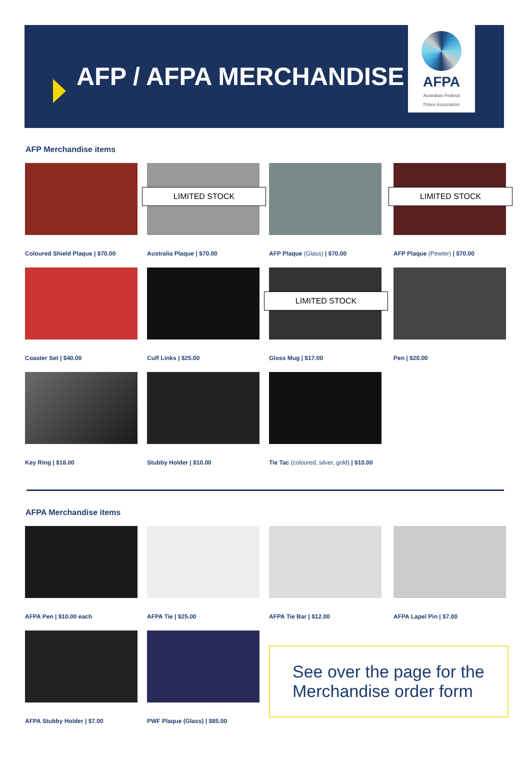AFP / AFPA MERCHANDISE
AFPA
Australian Federal
Police Association
AFP Merchandise items
Coloured Shield Plaque | $70.00
LIMITED STOCK
Australia Plaque | $70.00
AFP Plaque (Glass) | $70.00
LIMITED STOCK
AFP Plaque (Pewter) | $70.00
Coaster Set | $40.00
Cuff Links | $25.00
LIMITED STOCK
Gloss Mug | $17.00
Pen | $20.00
Key Ring | $18.00
Stubby Holder | $10.00
Tie Tac (coloured, silver, gold) | $10.00
AFPA Merchandise items
AFPA Pen | $10.00 each
AFPA Tie | $25.00
AFPA Tie Bar | $12.00
AFPA Lapel Pin | $7.00
AFPA Stubby Holder | $7.00
PWF Plaque (Glass) | $85.00
See over the page for the
Merchandise order form